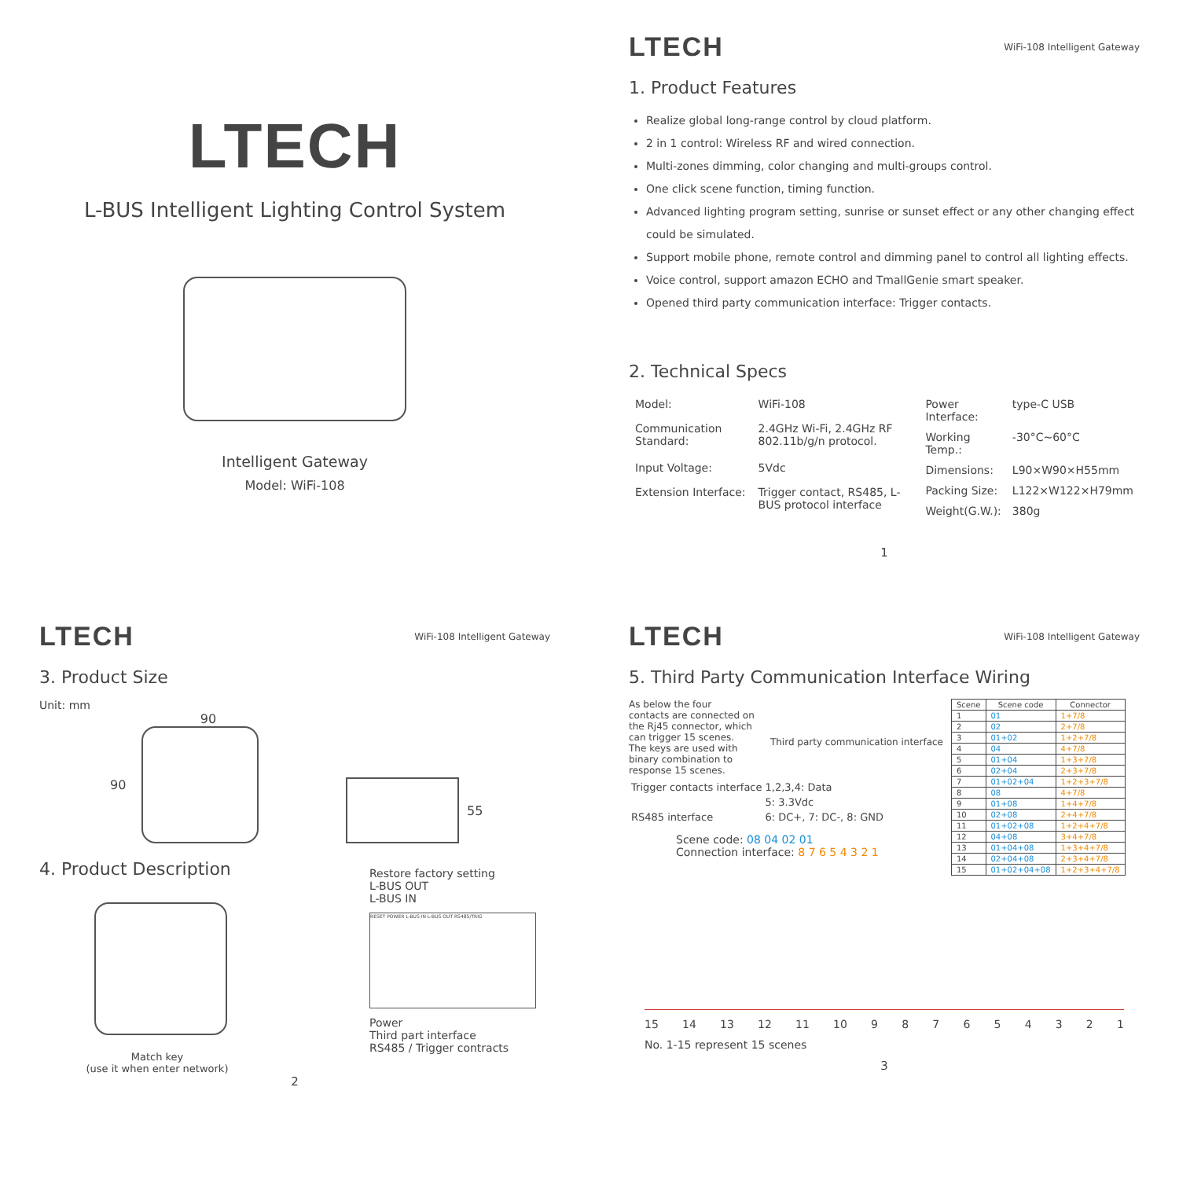LTECH
L-BUS Intelligent Lighting Control System
Intelligent Gateway
Model: WiFi-108
LTECH WiFi-108 Intelligent Gateway
1. Product Features
Realize global long-range control by cloud platform.
2 in 1 control: Wireless RF and wired connection.
Multi-zones dimming, color changing and multi-groups control.
One click scene function, timing function.
Advanced lighting program setting, sunrise or sunset effect or any other changing effect could be simulated.
Support mobile phone, remote control and dimming panel to control all lighting effects.
Voice control, support amazon ECHO and TmallGenie smart speaker.
Opened third party communication interface: Trigger contacts.
2. Technical Specs
| Model: | WiFi-108 |
| Communication Standard: | 2.4GHz Wi-Fi, 2.4GHz RF 802.11b/g/n protocol. |
| Input Voltage: | 5Vdc |
| Extension Interface: | Trigger contact, RS485, L-BUS protocol interface |
| Power Interface: | type-C USB |
| Working Temp.: | -30°C~60°C |
| Dimensions: | L90×W90×H55mm |
| Packing Size: | L122×W122×H79mm |
| Weight(G.W.): | 380g |
1
LTECH WiFi-108 Intelligent Gateway
3. Product Size
Unit: mm
90
90
55
4. Product Description
Match key
(use it when enter network)
Restore factory setting
L-BUS OUT
L-BUS IN
RESET POWER L-BUS IN L-BUS OUT RS485/TRIG
Power
Third part interface
RS485 / Trigger contracts
2
LTECH WiFi-108 Intelligent Gateway
5. Third Party Communication Interface Wiring
As below the four contacts are connected on the Rj45 connector, which can trigger 15 scenes. The keys are used with binary combination to response 15 scenes.
Third party communication interface
| Trigger contacts interface | 1,2,3,4: Data |
| | 5: 3.3Vdc |
| RS485 interface | 6: DC+, 7: DC-, 8: GND |
Scene code: 08 04 02 01
Connection interface: 8 7 6 5 4 3 2 1
| Scene | Scene code | Connector |
| --- | --- | --- |
| 1 | 01 | 1+7/8 |
| 2 | 02 | 2+7/8 |
| 3 | 01+02 | 1+2+7/8 |
| 4 | 04 | 4+7/8 |
| 5 | 01+04 | 1+3+7/8 |
| 6 | 02+04 | 2+3+7/8 |
| 7 | 01+02+04 | 1+2+3+7/8 |
| 8 | 08 | 4+7/8 |
| 9 | 01+08 | 1+4+7/8 |
| 10 | 02+08 | 2+4+7/8 |
| 11 | 01+02+08 | 1+2+4+7/8 |
| 12 | 04+08 | 3+4+7/8 |
| 13 | 01+04+08 | 1+3+4+7/8 |
| 14 | 02+04+08 | 2+3+4+7/8 |
| 15 | 01+02+04+08 | 1+2+3+4+7/8 |
15 14 13 12 11 10 987654321
No. 1-15 represent 15 scenes
3